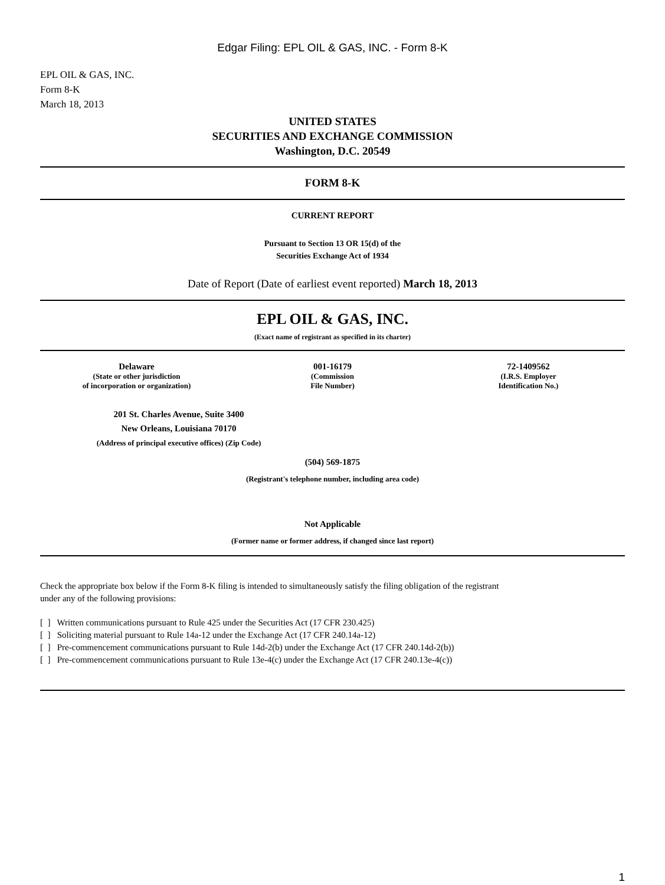Edgar Filing: EPL OIL & GAS, INC. - Form 8-K
EPL OIL & GAS, INC.
Form 8-K
March 18, 2013
UNITED STATES
SECURITIES AND EXCHANGE COMMISSION
Washington, D.C. 20549
FORM 8-K
CURRENT REPORT
Pursuant to Section 13 OR 15(d) of the
Securities Exchange Act of 1934
Date of Report (Date of earliest event reported) March 18, 2013
EPL OIL & GAS, INC.
(Exact name of registrant as specified in its charter)
Delaware
(State or other jurisdiction
of incorporation or organization)
001-16179
(Commission
File Number)
72-1409562
(I.R.S. Employer
Identification No.)
201 St. Charles Avenue, Suite 3400
New Orleans, Louisiana 70170
(Address of principal executive offices) (Zip Code)
(504) 569-1875
(Registrant's telephone number, including area code)
Not Applicable
(Former name or former address, if changed since last report)
Check the appropriate box below if the Form 8-K filing is intended to simultaneously satisfy the filing obligation of the registrant
under any of the following provisions:
[ ] Written communications pursuant to Rule 425 under the Securities Act (17 CFR 230.425)
[ ] Soliciting material pursuant to Rule 14a-12 under the Exchange Act (17 CFR 240.14a-12)
[ ] Pre-commencement communications pursuant to Rule 14d-2(b) under the Exchange Act (17 CFR 240.14d-2(b))
[ ] Pre-commencement communications pursuant to Rule 13e-4(c) under the Exchange Act (17 CFR 240.13e-4(c))
1